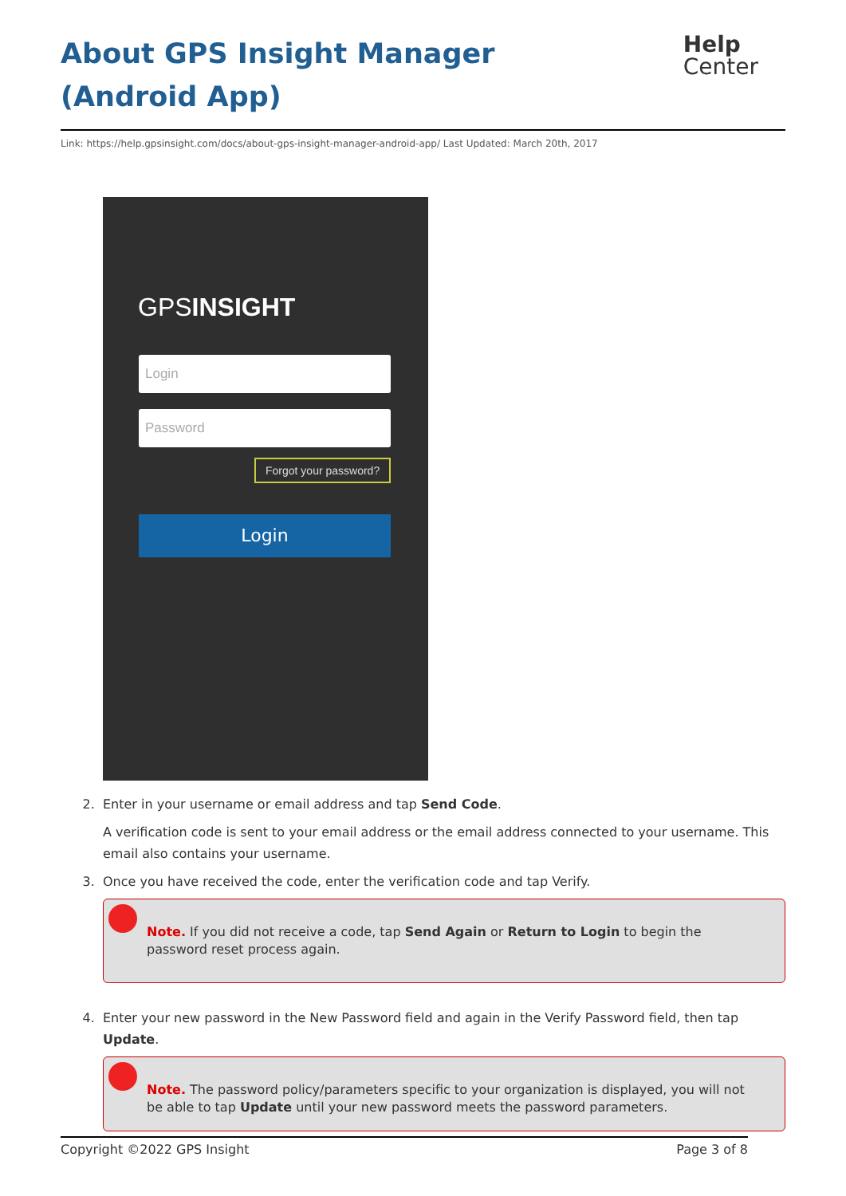About GPS Insight Manager (Android App)
Help
Center
Link: https://help.gpsinsight.com/docs/about-gps-insight-manager-android-app/ Last Updated: March 20th, 2017
GPSINSIGHT
Login
Password
Forgot your password?
Login
2. Enter in your username or email address and tap Send Code.
A verification code is sent to your email address or the email address connected to your username. This email also contains your username.
3. Once you have received the code, enter the verification code and tap Verify.
Note. If you did not receive a code, tap Send Again or Return to Login to begin the password reset process again.
4. Enter your new password in the New Password field and again in the Verify Password field, then tap Update.
Note. The password policy/parameters specific to your organization is displayed, you will not be able to tap Update until your new password meets the password parameters.
Copyright ©2022 GPS Insight Page 3 of 8